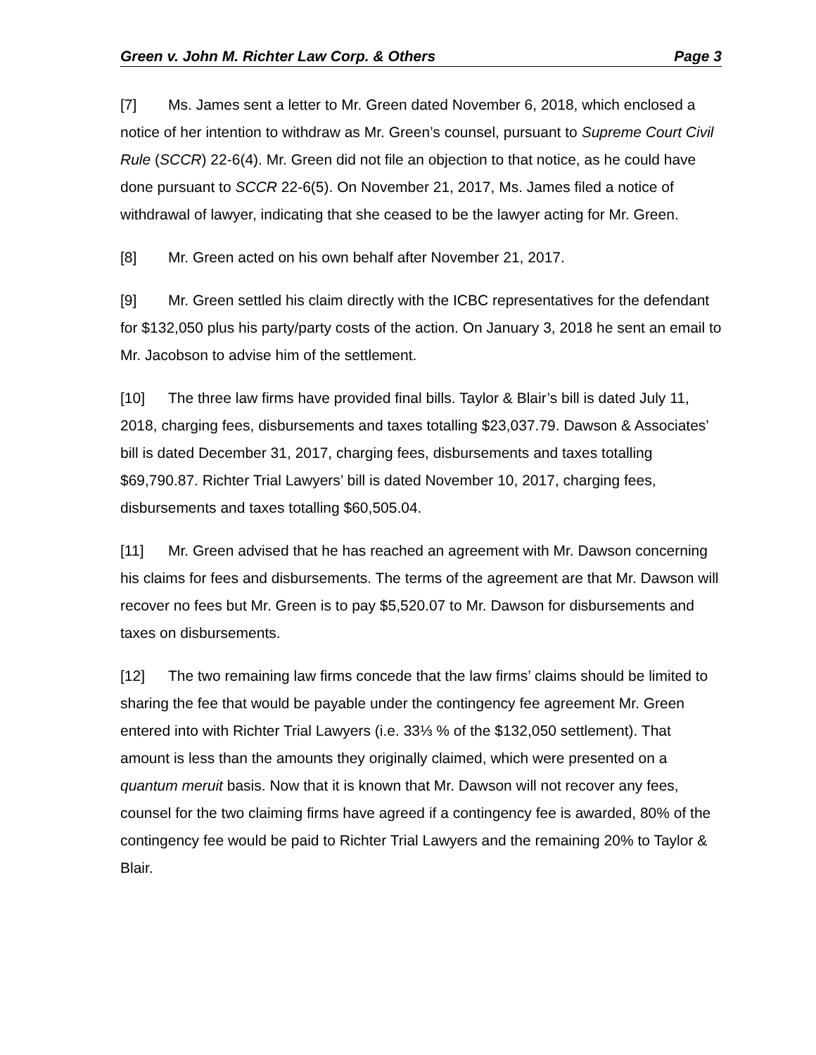Green v. John M. Richter Law Corp. & Others Page 3
[7] Ms. James sent a letter to Mr. Green dated November 6, 2018, which enclosed a notice of her intention to withdraw as Mr. Green’s counsel, pursuant to Supreme Court Civil Rule (SCCR) 22-6(4). Mr. Green did not file an objection to that notice, as he could have done pursuant to SCCR 22-6(5). On November 21, 2017, Ms. James filed a notice of withdrawal of lawyer, indicating that she ceased to be the lawyer acting for Mr. Green.
[8] Mr. Green acted on his own behalf after November 21, 2017.
[9] Mr. Green settled his claim directly with the ICBC representatives for the defendant for $132,050 plus his party/party costs of the action. On January 3, 2018 he sent an email to Mr. Jacobson to advise him of the settlement.
[10] The three law firms have provided final bills. Taylor & Blair’s bill is dated July 11, 2018, charging fees, disbursements and taxes totalling $23,037.79. Dawson & Associates’ bill is dated December 31, 2017, charging fees, disbursements and taxes totalling $69,790.87. Richter Trial Lawyers’ bill is dated November 10, 2017, charging fees, disbursements and taxes totalling $60,505.04.
[11] Mr. Green advised that he has reached an agreement with Mr. Dawson concerning his claims for fees and disbursements. The terms of the agreement are that Mr. Dawson will recover no fees but Mr. Green is to pay $5,520.07 to Mr. Dawson for disbursements and taxes on disbursements.
[12] The two remaining law firms concede that the law firms’ claims should be limited to sharing the fee that would be payable under the contingency fee agreement Mr. Green entered into with Richter Trial Lawyers (i.e. 33⅓ % of the $132,050 settlement). That amount is less than the amounts they originally claimed, which were presented on a quantum meruit basis. Now that it is known that Mr. Dawson will not recover any fees, counsel for the two claiming firms have agreed if a contingency fee is awarded, 80% of the contingency fee would be paid to Richter Trial Lawyers and the remaining 20% to Taylor & Blair.